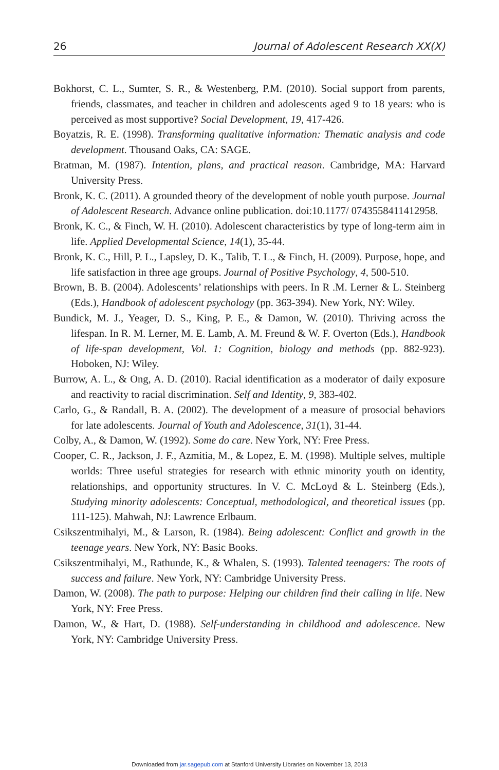26 Journal of Adolescent Research XX(X)
Bokhorst, C. L., Sumter, S. R., & Westenberg, P.M. (2010). Social support from parents, friends, classmates, and teacher in children and adolescents aged 9 to 18 years: who is perceived as most supportive? Social Development, 19, 417-426.
Boyatzis, R. E. (1998). Transforming qualitative information: Thematic analysis and code development. Thousand Oaks, CA: SAGE.
Bratman, M. (1987). Intention, plans, and practical reason. Cambridge, MA: Harvard University Press.
Bronk, K. C. (2011). A grounded theory of the development of noble youth purpose. Journal of Adolescent Research. Advance online publication. doi:10.1177/ 0743558411412958.
Bronk, K. C., & Finch, W. H. (2010). Adolescent characteristics by type of long-term aim in life. Applied Developmental Science, 14(1), 35-44.
Bronk, K. C., Hill, P. L., Lapsley, D. K., Talib, T. L., & Finch, H. (2009). Purpose, hope, and life satisfaction in three age groups. Journal of Positive Psychology, 4, 500-510.
Brown, B. B. (2004). Adolescents’ relationships with peers. In R .M. Lerner & L. Steinberg (Eds.), Handbook of adolescent psychology (pp. 363-394). New York, NY: Wiley.
Bundick, M. J., Yeager, D. S., King, P. E., & Damon, W. (2010). Thriving across the lifespan. In R. M. Lerner, M. E. Lamb, A. M. Freund & W. F. Overton (Eds.), Handbook of life-span development, Vol. 1: Cognition, biology and methods (pp. 882-923). Hoboken, NJ: Wiley.
Burrow, A. L., & Ong, A. D. (2010). Racial identification as a moderator of daily exposure and reactivity to racial discrimination. Self and Identity, 9, 383-402.
Carlo, G., & Randall, B. A. (2002). The development of a measure of prosocial behaviors for late adolescents. Journal of Youth and Adolescence, 31(1), 31-44.
Colby, A., & Damon, W. (1992). Some do care. New York, NY: Free Press.
Cooper, C. R., Jackson, J. F., Azmitia, M., & Lopez, E. M. (1998). Multiple selves, multiple worlds: Three useful strategies for research with ethnic minority youth on identity, relationships, and opportunity structures. In V. C. McLoyd & L. Steinberg (Eds.), Studying minority adolescents: Conceptual, methodological, and theoretical issues (pp. 111-125). Mahwah, NJ: Lawrence Erlbaum.
Csikszentmihalyi, M., & Larson, R. (1984). Being adolescent: Conflict and growth in the teenage years. New York, NY: Basic Books.
Csikszentmihalyi, M., Rathunde, K., & Whalen, S. (1993). Talented teenagers: The roots of success and failure. New York, NY: Cambridge University Press.
Damon, W. (2008). The path to purpose: Helping our children find their calling in life. New York, NY: Free Press.
Damon, W., & Hart, D. (1988). Self-understanding in childhood and adolescence. New York, NY: Cambridge University Press.
Downloaded from jar.sagepub.com at Stanford University Libraries on November 13, 2013